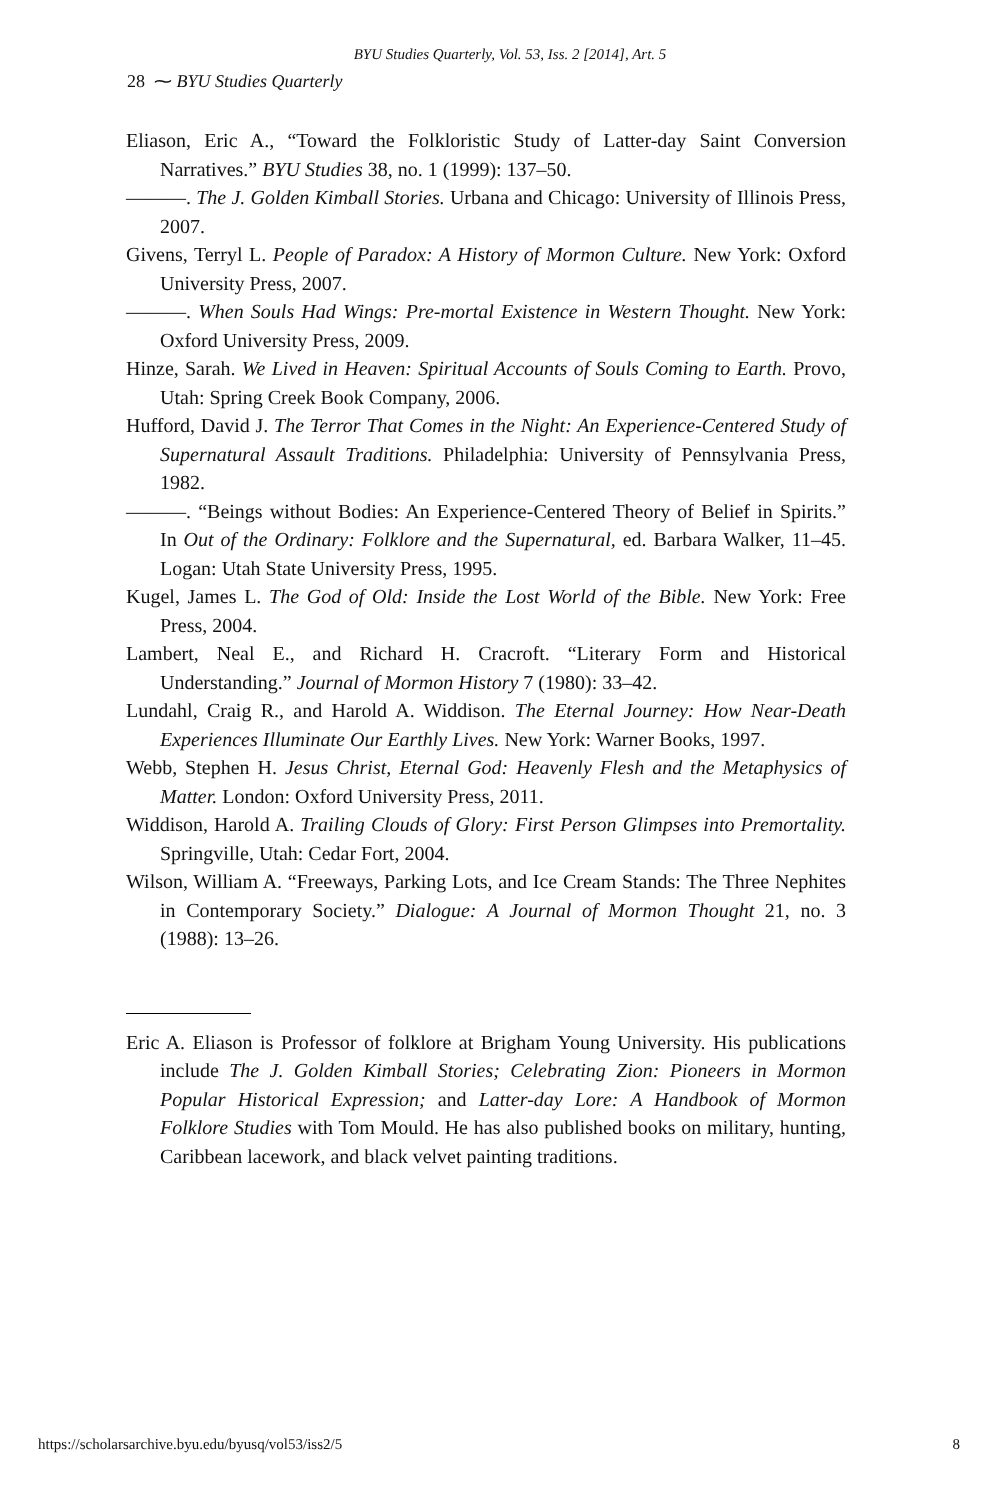BYU Studies Quarterly, Vol. 53, Iss. 2 [2014], Art. 5
28 ⁓ BYU Studies Quarterly
Eliason, Eric A., “Toward the Folkloristic Study of Latter-day Saint Conversion Narratives.” BYU Studies 38, no. 1 (1999): 137–50.
———. The J. Golden Kimball Stories. Urbana and Chicago: University of Illinois Press, 2007.
Givens, Terryl L. People of Paradox: A History of Mormon Culture. New York: Oxford University Press, 2007.
———. When Souls Had Wings: Pre-mortal Existence in Western Thought. New York: Oxford University Press, 2009.
Hinze, Sarah. We Lived in Heaven: Spiritual Accounts of Souls Coming to Earth. Provo, Utah: Spring Creek Book Company, 2006.
Hufford, David J. The Terror That Comes in the Night: An Experience-Centered Study of Supernatural Assault Traditions. Philadelphia: University of Pennsylvania Press, 1982.
———. “Beings without Bodies: An Experience-Centered Theory of Belief in Spirits.” In Out of the Ordinary: Folklore and the Supernatural, ed. Barbara Walker, 11–45. Logan: Utah State University Press, 1995.
Kugel, James L. The God of Old: Inside the Lost World of the Bible. New York: Free Press, 2004.
Lambert, Neal E., and Richard H. Cracroft. “Literary Form and Historical Understanding.” Journal of Mormon History 7 (1980): 33–42.
Lundahl, Craig R., and Harold A. Widdison. The Eternal Journey: How Near-Death Experiences Illuminate Our Earthly Lives. New York: Warner Books, 1997.
Webb, Stephen H. Jesus Christ, Eternal God: Heavenly Flesh and the Metaphysics of Matter. London: Oxford University Press, 2011.
Widdison, Harold A. Trailing Clouds of Glory: First Person Glimpses into Premortality. Springville, Utah: Cedar Fort, 2004.
Wilson, William A. “Freeways, Parking Lots, and Ice Cream Stands: The Three Nephites in Contemporary Society.” Dialogue: A Journal of Mormon Thought 21, no. 3 (1988): 13–26.
Eric A. Eliason is Professor of folklore at Brigham Young University. His publications include The J. Golden Kimball Stories; Celebrating Zion: Pioneers in Mormon Popular Historical Expression; and Latter-day Lore: A Handbook of Mormon Folklore Studies with Tom Mould. He has also published books on military, hunting, Caribbean lacework, and black velvet painting traditions.
https://scholarsarchive.byu.edu/byusq/vol53/iss2/5 8